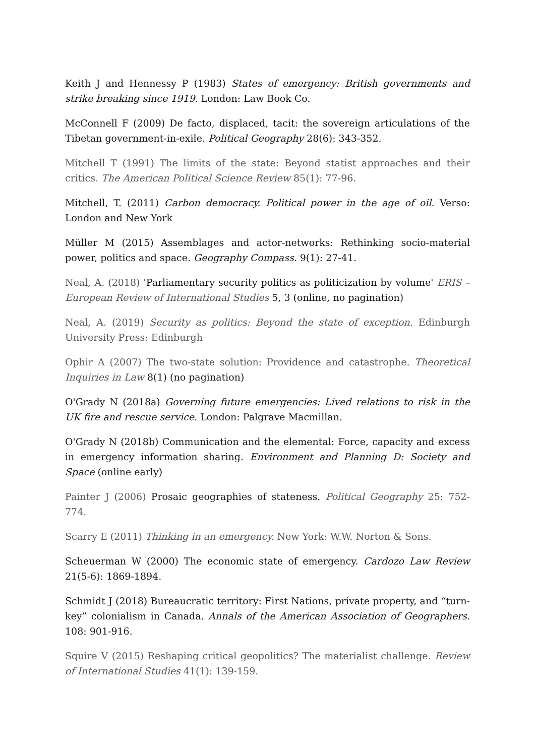Keith J and Hennessy P (1983) States of emergency: British governments and strike breaking since 1919. London: Law Book Co.
McConnell F (2009) De facto, displaced, tacit: the sovereign articulations of the Tibetan government-in-exile. Political Geography 28(6): 343-352.
Mitchell T (1991) The limits of the state: Beyond statist approaches and their critics. The American Political Science Review 85(1): 77-96.
Mitchell, T. (2011) Carbon democracy. Political power in the age of oil. Verso: London and New York
Müller M (2015) Assemblages and actor-networks: Rethinking socio-material power, politics and space. Geography Compass. 9(1): 27-41.
Neal, A. (2018) 'Parliamentary security politics as politicization by volume' ERIS – European Review of International Studies 5, 3 (online, no pagination)
Neal, A. (2019) Security as politics: Beyond the state of exception. Edinburgh University Press: Edinburgh
Ophir A (2007) The two-state solution: Providence and catastrophe. Theoretical Inquiries in Law 8(1) (no pagination)
O'Grady N (2018a) Governing future emergencies: Lived relations to risk in the UK fire and rescue service. London: Palgrave Macmillan.
O'Grady N (2018b) Communication and the elemental: Force, capacity and excess in emergency information sharing. Environment and Planning D: Society and Space (online early)
Painter J (2006) Prosaic geographies of stateness. Political Geography 25: 752-774.
Scarry E (2011) Thinking in an emergency. New York: W.W. Norton & Sons.
Scheuerman W (2000) The economic state of emergency. Cardozo Law Review 21(5-6): 1869-1894.
Schmidt J (2018) Bureaucratic territory: First Nations, private property, and “turn-key” colonialism in Canada. Annals of the American Association of Geographers. 108: 901-916.
Squire V (2015) Reshaping critical geopolitics? The materialist challenge. Review of International Studies 41(1): 139-159.